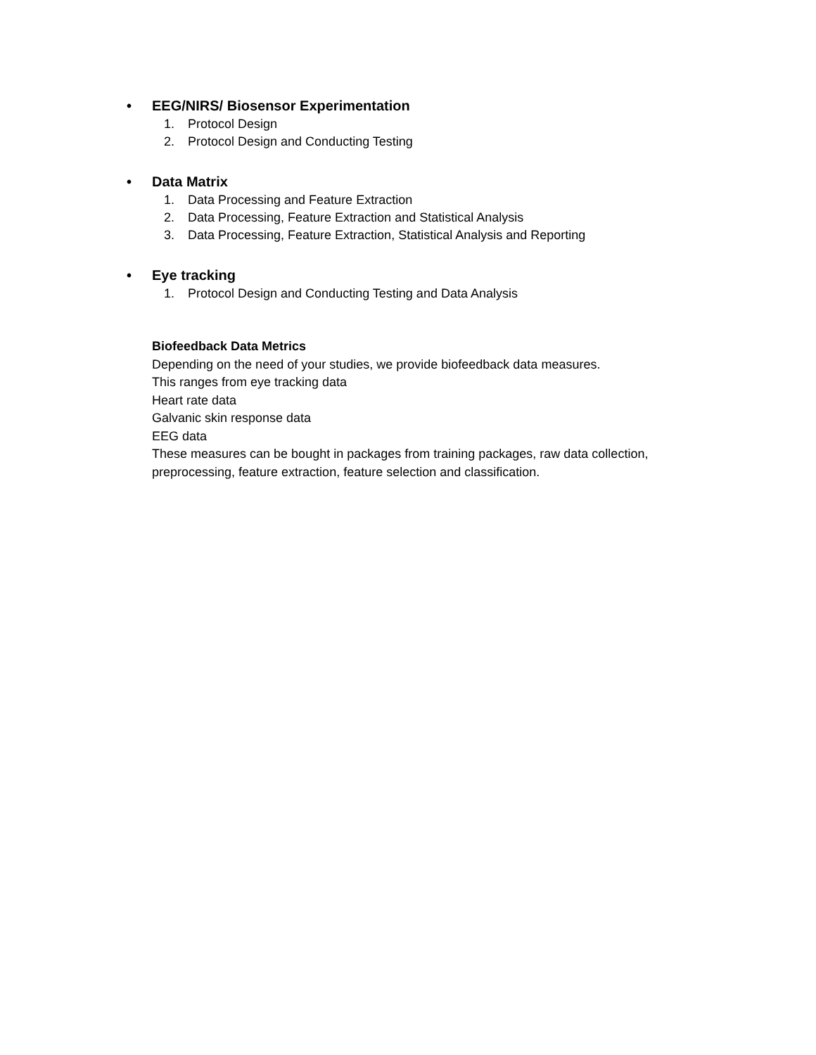• EEG/NIRS/ Biosensor Experimentation
1. Protocol Design
2. Protocol Design and Conducting Testing
• Data Matrix
1. Data Processing and Feature Extraction
2. Data Processing, Feature Extraction and Statistical Analysis
3. Data Processing, Feature Extraction, Statistical Analysis and Reporting
• Eye tracking
1. Protocol Design and Conducting Testing and Data Analysis
Biofeedback Data Metrics
Depending on the need of your studies, we provide biofeedback data measures.
This ranges from eye tracking data
Heart rate data
Galvanic skin response data
EEG data
These measures can be bought in packages from training packages, raw data collection,
preprocessing, feature extraction, feature selection and classification.